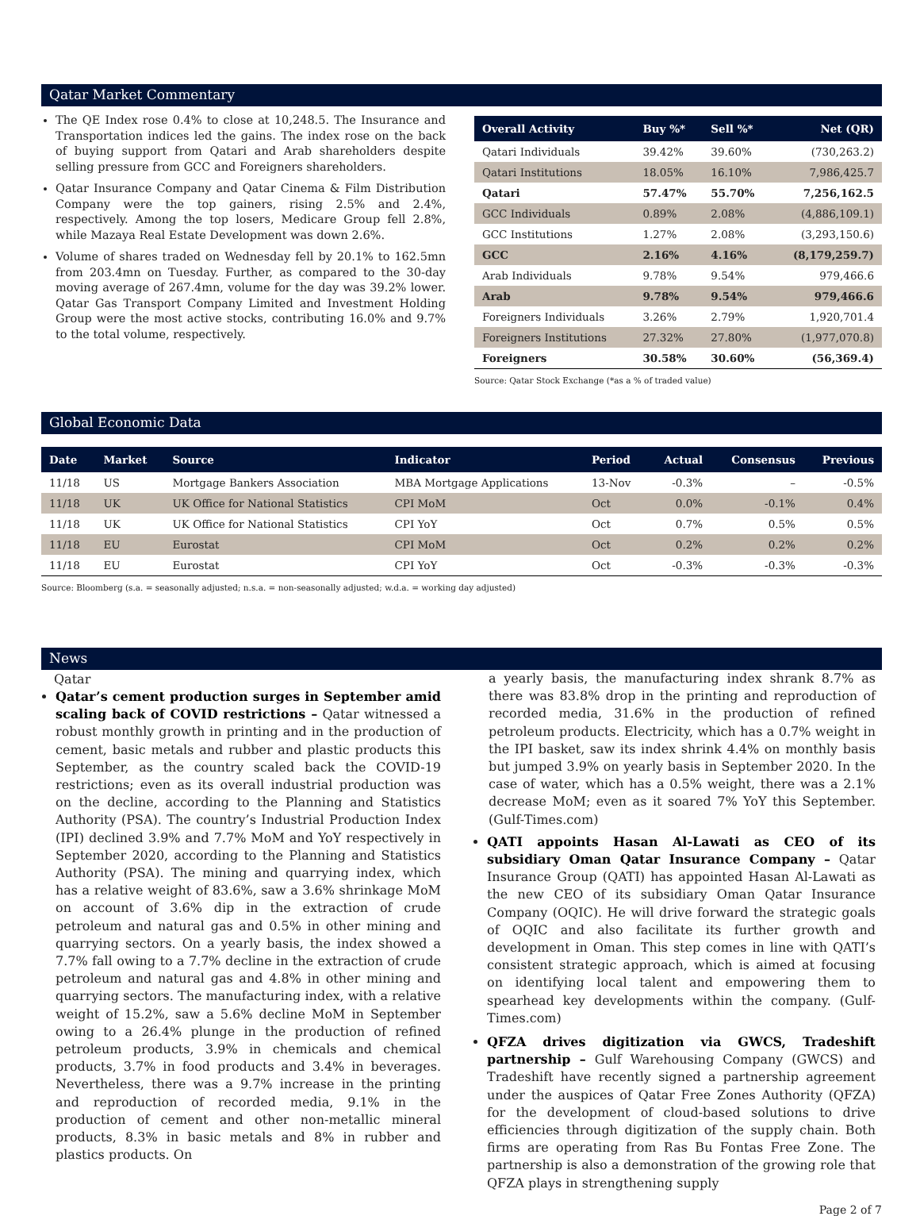Qatar Market Commentary
The QE Index rose 0.4% to close at 10,248.5. The Insurance and Transportation indices led the gains. The index rose on the back of buying support from Qatari and Arab shareholders despite selling pressure from GCC and Foreigners shareholders.
Qatar Insurance Company and Qatar Cinema & Film Distribution Company were the top gainers, rising 2.5% and 2.4%, respectively. Among the top losers, Medicare Group fell 2.8%, while Mazaya Real Estate Development was down 2.6%.
Volume of shares traded on Wednesday fell by 20.1% to 162.5mn from 203.4mn on Tuesday. Further, as compared to the 30-day moving average of 267.4mn, volume for the day was 39.2% lower. Qatar Gas Transport Company Limited and Investment Holding Group were the most active stocks, contributing 16.0% and 9.7% to the total volume, respectively.
| Overall Activity | Buy %* | Sell %* | Net (QR) |
| --- | --- | --- | --- |
| Qatari Individuals | 39.42% | 39.60% | (730,263.2) |
| Qatari Institutions | 18.05% | 16.10% | 7,986,425.7 |
| Qatari | 57.47% | 55.70% | 7,256,162.5 |
| GCC Individuals | 0.89% | 2.08% | (4,886,109.1) |
| GCC Institutions | 1.27% | 2.08% | (3,293,150.6) |
| GCC | 2.16% | 4.16% | (8,179,259.7) |
| Arab Individuals | 9.78% | 9.54% | 979,466.6 |
| Arab | 9.78% | 9.54% | 979,466.6 |
| Foreigners Individuals | 3.26% | 2.79% | 1,920,701.4 |
| Foreigners Institutions | 27.32% | 27.80% | (1,977,070.8) |
| Foreigners | 30.58% | 30.60% | (56,369.4) |
Source: Qatar Stock Exchange (*as a % of traded value)
Global Economic Data
| Date | Market | Source | Indicator | Period | Actual | Consensus | Previous |
| --- | --- | --- | --- | --- | --- | --- | --- |
| 11/18 | US | Mortgage Bankers Association | MBA Mortgage Applications | 13-Nov | -0.3% | – | -0.5% |
| 11/18 | UK | UK Office for National Statistics | CPI MoM | Oct | 0.0% | -0.1% | 0.4% |
| 11/18 | UK | UK Office for National Statistics | CPI YoY | Oct | 0.7% | 0.5% | 0.5% |
| 11/18 | EU | Eurostat | CPI MoM | Oct | 0.2% | 0.2% | 0.2% |
| 11/18 | EU | Eurostat | CPI YoY | Oct | -0.3% | -0.3% | -0.3% |
Source: Bloomberg (s.a. = seasonally adjusted; n.s.a. = non-seasonally adjusted; w.d.a. = working day adjusted)
News
Qatar
Qatar’s cement production surges in September amid scaling back of COVID restrictions – Qatar witnessed a robust monthly growth in printing and in the production of cement, basic metals and rubber and plastic products this September, as the country scaled back the COVID-19 restrictions; even as its overall industrial production was on the decline, according to the Planning and Statistics Authority (PSA). The country’s Industrial Production Index (IPI) declined 3.9% and 7.7% MoM and YoY respectively in September 2020, according to the Planning and Statistics Authority (PSA). The mining and quarrying index, which has a relative weight of 83.6%, saw a 3.6% shrinkage MoM on account of 3.6% dip in the extraction of crude petroleum and natural gas and 0.5% in other mining and quarrying sectors. On a yearly basis, the index showed a 7.7% fall owing to a 7.7% decline in the extraction of crude petroleum and natural gas and 4.8% in other mining and quarrying sectors. The manufacturing index, with a relative weight of 15.2%, saw a 5.6% decline MoM in September owing to a 26.4% plunge in the production of refined petroleum products, 3.9% in chemicals and chemical products, 3.7% in food products and 3.4% in beverages. Nevertheless, there was a 9.7% increase in the printing and reproduction of recorded media, 9.1% in the production of cement and other non-metallic mineral products, 8.3% in basic metals and 8% in rubber and plastics products. On
a yearly basis, the manufacturing index shrank 8.7% as there was 83.8% drop in the printing and reproduction of recorded media, 31.6% in the production of refined petroleum products. Electricity, which has a 0.7% weight in the IPI basket, saw its index shrink 4.4% on monthly basis but jumped 3.9% on yearly basis in September 2020. In the case of water, which has a 0.5% weight, there was a 2.1% decrease MoM; even as it soared 7% YoY this September. (Gulf-Times.com)
QATI appoints Hasan Al-Lawati as CEO of its subsidiary Oman Qatar Insurance Company – Qatar Insurance Group (QATI) has appointed Hasan Al-Lawati as the new CEO of its subsidiary Oman Qatar Insurance Company (OQIC). He will drive forward the strategic goals of OQIC and also facilitate its further growth and development in Oman. This step comes in line with QATI’s consistent strategic approach, which is aimed at focusing on identifying local talent and empowering them to spearhead key developments within the company. (Gulf-Times.com)
QFZA drives digitization via GWCS, Tradeshift partnership – Gulf Warehousing Company (GWCS) and Tradeshift have recently signed a partnership agreement under the auspices of Qatar Free Zones Authority (QFZA) for the development of cloud-based solutions to drive efficiencies through digitization of the supply chain. Both firms are operating from Ras Bu Fontas Free Zone. The partnership is also a demonstration of the growing role that QFZA plays in strengthening supply
Page 2 of 7